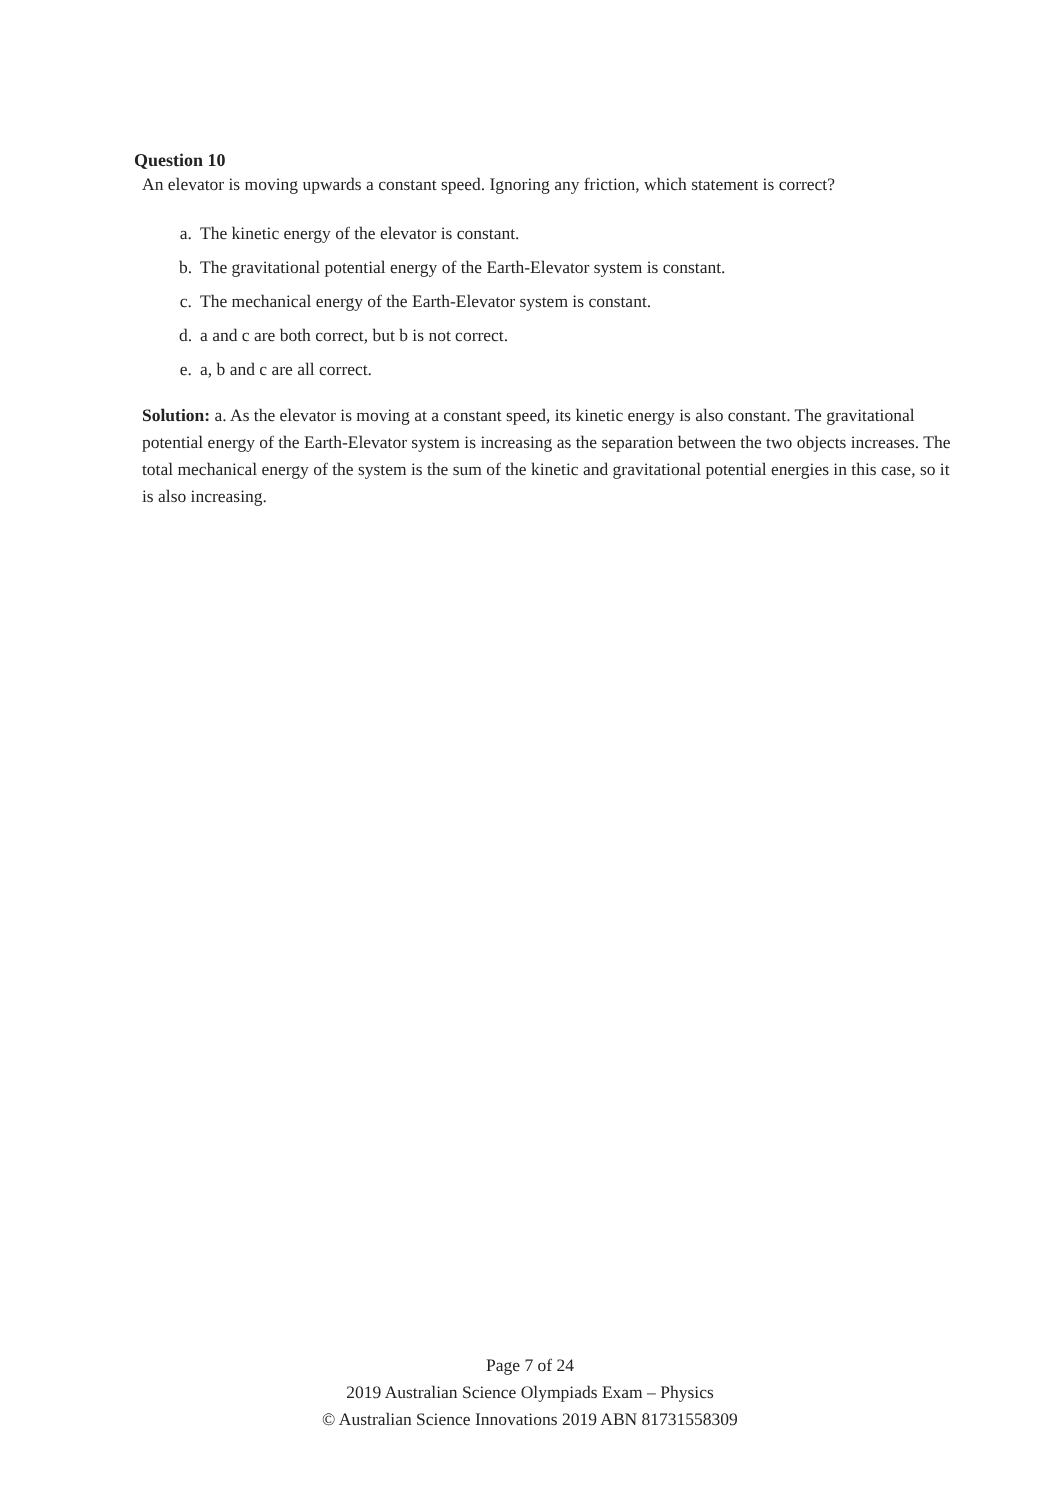Question 10
An elevator is moving upwards a constant speed. Ignoring any friction, which statement is correct?
a. The kinetic energy of the elevator is constant.
b. The gravitational potential energy of the Earth-Elevator system is constant.
c. The mechanical energy of the Earth-Elevator system is constant.
d. a and c are both correct, but b is not correct.
e. a, b and c are all correct.
Solution: a. As the elevator is moving at a constant speed, its kinetic energy is also constant. The gravitational potential energy of the Earth-Elevator system is increasing as the separation between the two objects increases. The total mechanical energy of the system is the sum of the kinetic and gravitational potential energies in this case, so it is also increasing.
Page 7 of 24
2019 Australian Science Olympiads Exam – Physics
© Australian Science Innovations 2019 ABN 81731558309